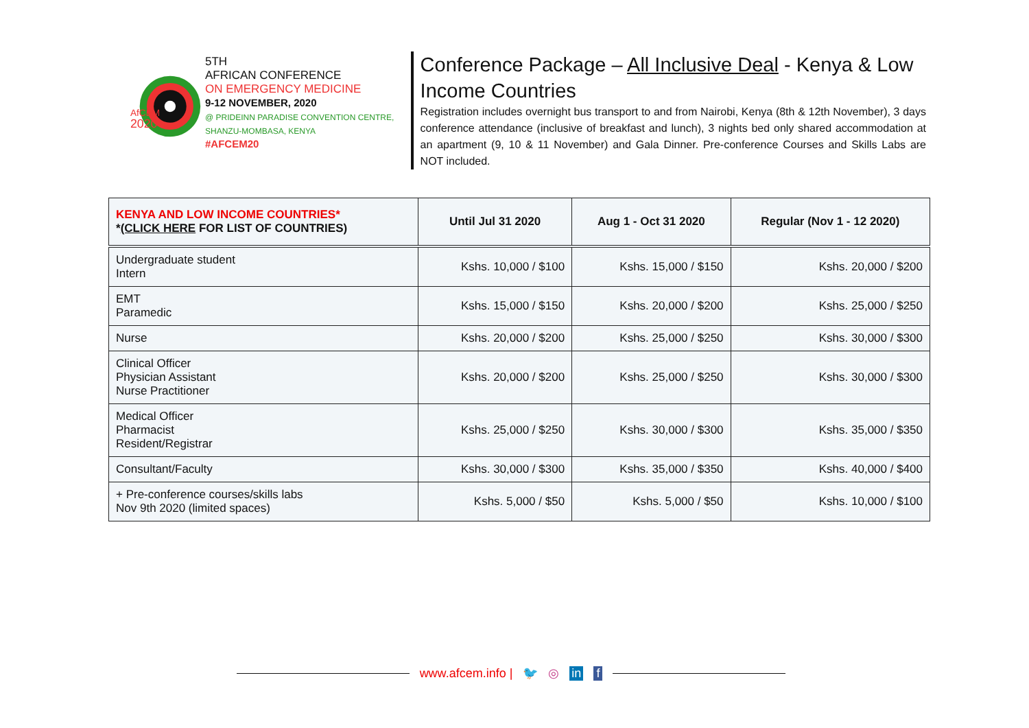AfCEM
2020
5TH
AFRICAN CONFERENCE
ON EMERGENCY MEDICINE
9-12 NOVEMBER, 2020
@ PRIDEINN PARADISE CONVENTION CENTRE, SHANZU-MOMBASA, KENYA
#AFCEM20
Conference Package – All Inclusive Deal - Kenya & Low Income Countries
Registration includes overnight bus transport to and from Nairobi, Kenya (8th & 12th November), 3 days conference attendance (inclusive of breakfast and lunch), 3 nights bed only shared accommodation at an apartment (9, 10 & 11 November) and Gala Dinner. Pre-conference Courses and Skills Labs are NOT included.
| KENYA AND LOW INCOME COUNTRIES* * (CLICK HERE FOR LIST OF COUNTRIES) | Until Jul 31 2020 | Aug 1 - Oct 31 2020 | Regular (Nov 1 - 12 2020) |
| --- | --- | --- | --- |
| Undergraduate student Intern | Kshs. 10,000 / $100 | Kshs. 15,000 / $150 | Kshs. 20,000 / $200 |
| EMT Paramedic | Kshs. 15,000 / $150 | Kshs. 20,000 / $200 | Kshs. 25,000 / $250 |
| Nurse | Kshs. 20,000 / $200 | Kshs. 25,000 / $250 | Kshs. 30,000 / $300 |
| Clinical Officer Physician Assistant Nurse Practitioner | Kshs. 20,000 / $200 | Kshs. 25,000 / $250 | Kshs. 30,000 / $300 |
| Medical Officer Pharmacist Resident/Registrar | Kshs. 25,000 / $250 | Kshs. 30,000 / $300 | Kshs. 35,000 / $350 |
| Consultant/Faculty | Kshs. 30,000 / $300 | Kshs. 35,000 / $350 | Kshs. 40,000 / $400 |
| + Pre-conference courses/skills labs Nov 9th 2020 (limited spaces) | Kshs. 5,000 / $50 | Kshs. 5,000 / $50 | Kshs. 10,000 / $100 |
www.afcem.info | 🐦 ◎ in f